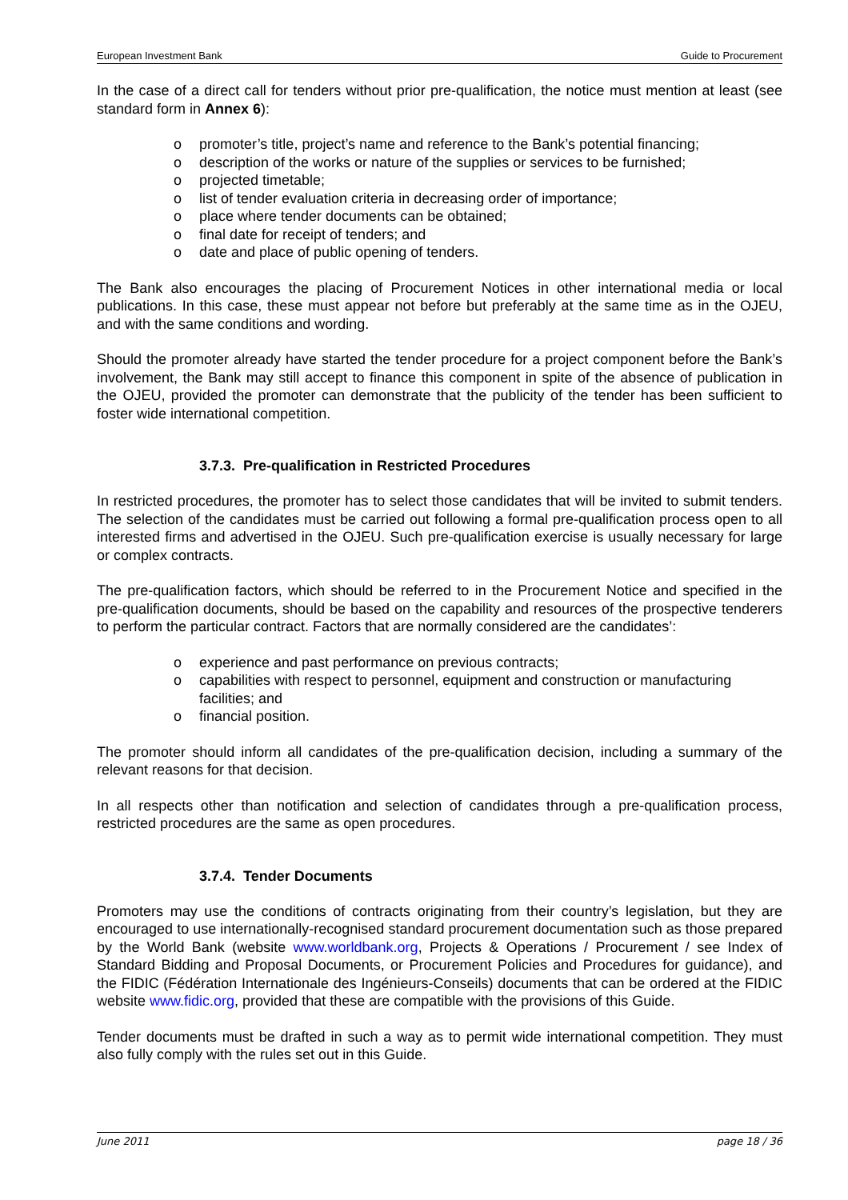European Investment Bank Guide to Procurement
In the case of a direct call for tenders without prior pre-qualification, the notice must mention at least (see standard form in Annex 6):
o promoter’s title, project’s name and reference to the Bank’s potential financing;
o description of the works or nature of the supplies or services to be furnished;
o projected timetable;
o list of tender evaluation criteria in decreasing order of importance;
o place where tender documents can be obtained;
o final date for receipt of tenders; and
o date and place of public opening of tenders.
The Bank also encourages the placing of Procurement Notices in other international media or local publications. In this case, these must appear not before but preferably at the same time as in the OJEU, and with the same conditions and wording.
Should the promoter already have started the tender procedure for a project component before the Bank’s involvement, the Bank may still accept to finance this component in spite of the absence of publication in the OJEU, provided the promoter can demonstrate that the publicity of the tender has been sufficient to foster wide international competition.
3.7.3. Pre-qualification in Restricted Procedures
In restricted procedures, the promoter has to select those candidates that will be invited to submit tenders. The selection of the candidates must be carried out following a formal pre-qualification process open to all interested firms and advertised in the OJEU. Such pre-qualification exercise is usually necessary for large or complex contracts.
The pre-qualification factors, which should be referred to in the Procurement Notice and specified in the pre-qualification documents, should be based on the capability and resources of the prospective tenderers to perform the particular contract. Factors that are normally considered are the candidates’:
o experience and past performance on previous contracts;
o capabilities with respect to personnel, equipment and construction or manufacturing facilities; and
o financial position.
The promoter should inform all candidates of the pre-qualification decision, including a summary of the relevant reasons for that decision.
In all respects other than notification and selection of candidates through a pre-qualification process, restricted procedures are the same as open procedures.
3.7.4. Tender Documents
Promoters may use the conditions of contracts originating from their country’s legislation, but they are encouraged to use internationally-recognised standard procurement documentation such as those prepared by the World Bank (website www.worldbank.org, Projects & Operations / Procurement / see Index of Standard Bidding and Proposal Documents, or Procurement Policies and Procedures for guidance), and the FIDIC (Fédération Internationale des Ingénieurs-Conseils) documents that can be ordered at the FIDIC website www.fidic.org, provided that these are compatible with the provisions of this Guide.
Tender documents must be drafted in such a way as to permit wide international competition. They must also fully comply with the rules set out in this Guide.
June 2011 page 18 / 36